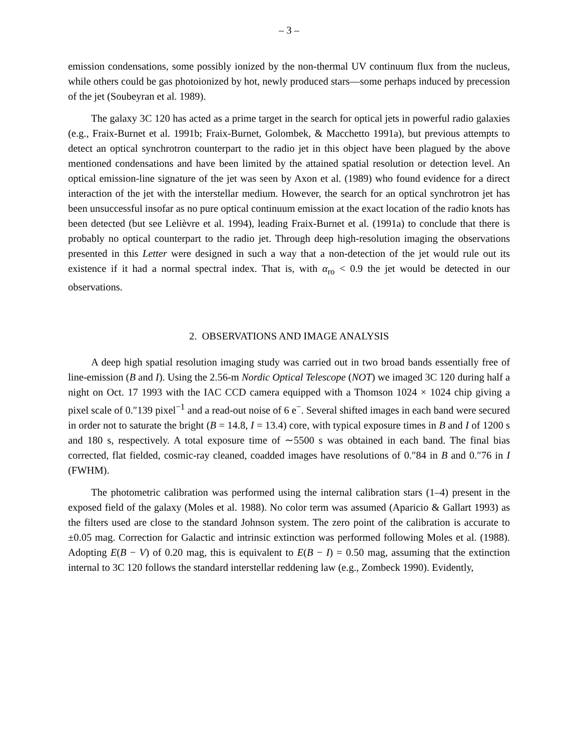– 3 –
emission condensations, some possibly ionized by the non-thermal UV continuum flux from the nucleus, while others could be gas photoionized by hot, newly produced stars—some perhaps induced by precession of the jet (Soubeyran et al. 1989).
The galaxy 3C 120 has acted as a prime target in the search for optical jets in powerful radio galaxies (e.g., Fraix-Burnet et al. 1991b; Fraix-Burnet, Golombek, & Macchetto 1991a), but previous attempts to detect an optical synchrotron counterpart to the radio jet in this object have been plagued by the above mentioned condensations and have been limited by the attained spatial resolution or detection level. An optical emission-line signature of the jet was seen by Axon et al. (1989) who found evidence for a direct interaction of the jet with the interstellar medium. However, the search for an optical synchrotron jet has been unsuccessful insofar as no pure optical continuum emission at the exact location of the radio knots has been detected (but see Lelièvre et al. 1994), leading Fraix-Burnet et al. (1991a) to conclude that there is probably no optical counterpart to the radio jet. Through deep high-resolution imaging the observations presented in this Letter were designed in such a way that a non-detection of the jet would rule out its existence if it had a normal spectral index. That is, with α<sub>ro</sub> < 0.9 the jet would be detected in our observations.
2. OBSERVATIONS AND IMAGE ANALYSIS
A deep high spatial resolution imaging study was carried out in two broad bands essentially free of line-emission (B and I). Using the 2.56-m Nordic Optical Telescope (NOT) we imaged 3C 120 during half a night on Oct. 17 1993 with the IAC CCD camera equipped with a Thomson 1024 × 1024 chip giving a pixel scale of 0.″139 pixel<sup>−1</sup> and a read-out noise of 6 e<sup>−</sup>. Several shifted images in each band were secured in order not to saturate the bright (B = 14.8, I = 13.4) core, with typical exposure times in B and I of 1200 s and 180 s, respectively. A total exposure time of ∼5500 s was obtained in each band. The final bias corrected, flat fielded, cosmic-ray cleaned, coadded images have resolutions of 0.″84 in B and 0.″76 in I (FWHM).
The photometric calibration was performed using the internal calibration stars (1–4) present in the exposed field of the galaxy (Moles et al. 1988). No color term was assumed (Aparicio & Gallart 1993) as the filters used are close to the standard Johnson system. The zero point of the calibration is accurate to ±0.05 mag. Correction for Galactic and intrinsic extinction was performed following Moles et al. (1988). Adopting E(B − V) of 0.20 mag, this is equivalent to E(B − I) = 0.50 mag, assuming that the extinction internal to 3C 120 follows the standard interstellar reddening law (e.g., Zombeck 1990). Evidently,